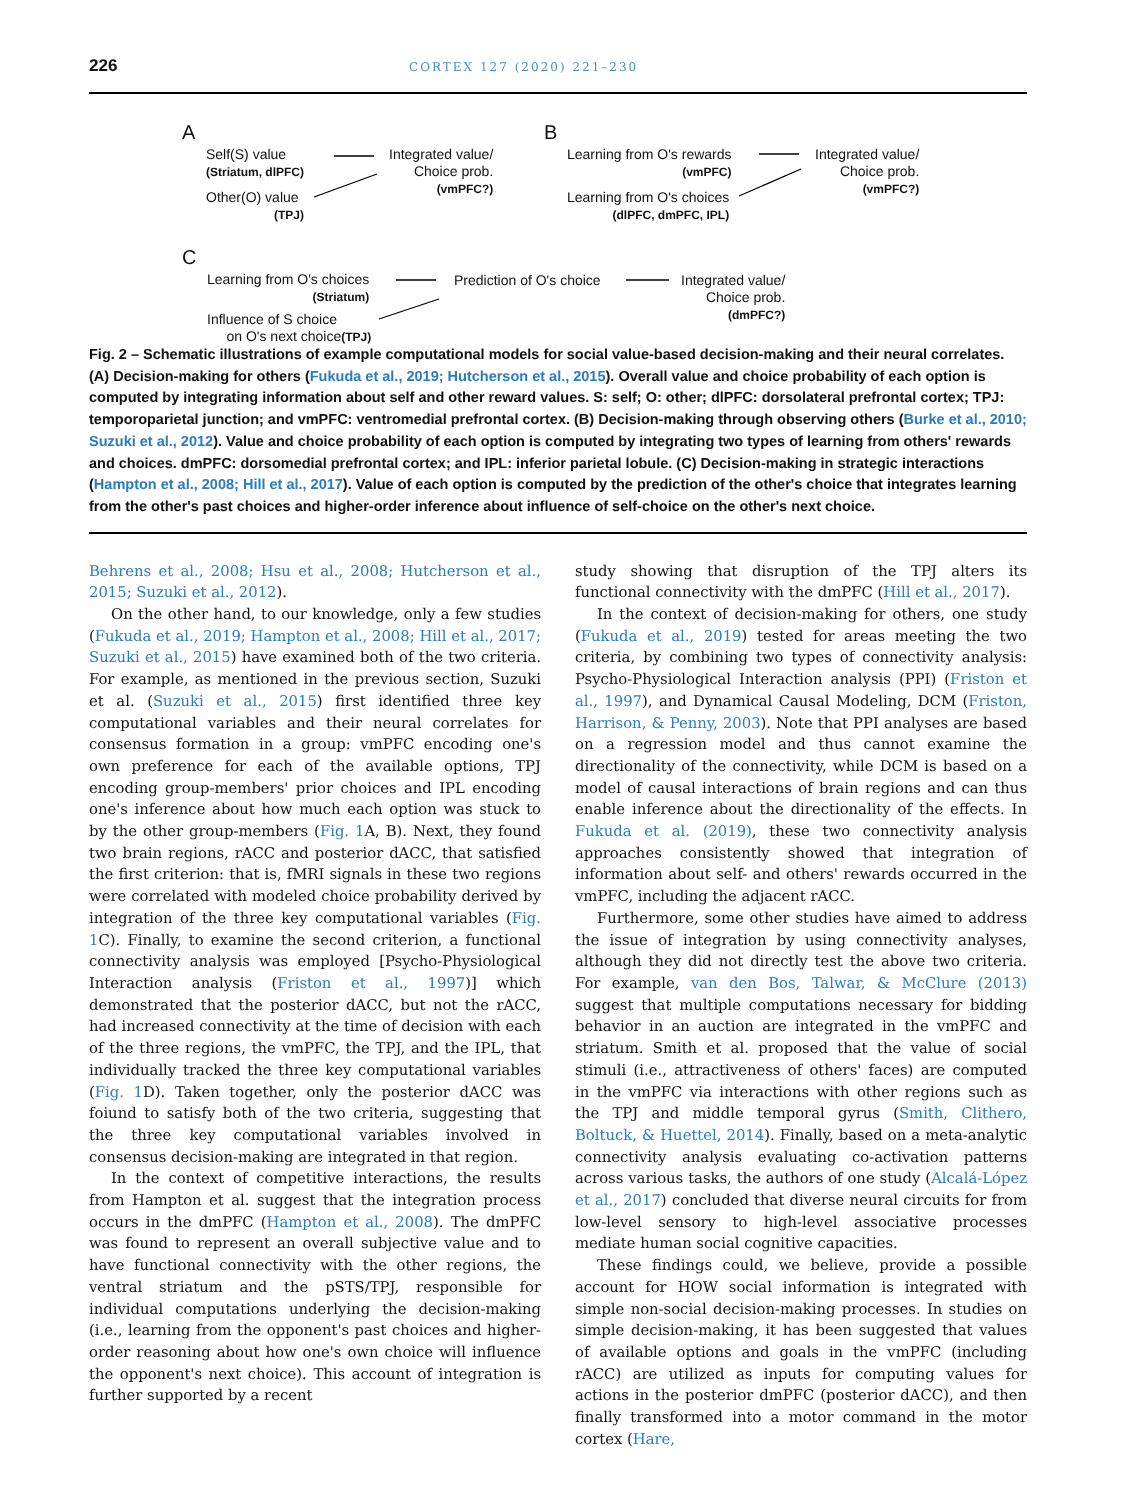226 CORTEX 127 (2020) 221–230
A
Self(S) value
(Striatum, dlPFC)
Other(O) value
(TPJ)
Integrated value/
Choice prob.
(vmPFC?)
B
Learning from O's rewards
(vmPFC)
Learning from O's choices
(dlPFC, dmPFC, IPL)
Integrated value/
Choice prob.
(vmPFC?)
C
Learning from O's choices
(Striatum)
Influence of S choice
on O's next choice(TPJ)
Prediction of O's choice
Integrated value/
Choice prob.
(dmPFC?)
Fig. 2 – Schematic illustrations of example computational models for social value-based decision-making and their neural correlates. (A) Decision-making for others (Fukuda et al., 2019; Hutcherson et al., 2015). Overall value and choice probability of each option is computed by integrating information about self and other reward values. S: self; O: other; dlPFC: dorsolateral prefrontal cortex; TPJ: temporoparietal junction; and vmPFC: ventromedial prefrontal cortex. (B) Decision-making through observing others (Burke et al., 2010; Suzuki et al., 2012). Value and choice probability of each option is computed by integrating two types of learning from others' rewards and choices. dmPFC: dorsomedial prefrontal cortex; and IPL: inferior parietal lobule. (C) Decision-making in strategic interactions (Hampton et al., 2008; Hill et al., 2017). Value of each option is computed by the prediction of the other's choice that integrates learning from the other's past choices and higher-order inference about influence of self-choice on the other's next choice.
Behrens et al., 2008; Hsu et al., 2008; Hutcherson et al., 2015; Suzuki et al., 2012).
On the other hand, to our knowledge, only a few studies (Fukuda et al., 2019; Hampton et al., 2008; Hill et al., 2017; Suzuki et al., 2015) have examined both of the two criteria. For example, as mentioned in the previous section, Suzuki et al. (Suzuki et al., 2015) first identified three key computational variables and their neural correlates for consensus formation in a group: vmPFC encoding one's own preference for each of the available options, TPJ encoding group-members' prior choices and IPL encoding one's inference about how much each option was stuck to by the other group-members (Fig. 1 A, B). Next, they found two brain regions, rACC and posterior dACC, that satisfied the first criterion: that is, fMRI signals in these two regions were correlated with modeled choice probability derived by integration of the three key computational variables (Fig. 1 C). Finally, to examine the second criterion, a functional connectivity analysis was employed [Psycho-Physiological Interaction analysis (Friston et al., 1997)] which demonstrated that the posterior dACC, but not the rACC, had increased connectivity at the time of decision with each of the three regions, the vmPFC, the TPJ, and the IPL, that individually tracked the three key computational variables (Fig. 1 D). Taken together, only the posterior dACC was foiund to satisfy both of the two criteria, suggesting that the three key computational variables involved in consensus decision-making are integrated in that region.
In the context of competitive interactions, the results from Hampton et al. suggest that the integration process occurs in the dmPFC (Hampton et al., 2008). The dmPFC was found to represent an overall subjective value and to have functional connectivity with the other regions, the ventral striatum and the pSTS/TPJ, responsible for individual computations underlying the decision-making (i.e., learning from the opponent's past choices and higher-order reasoning about how one's own choice will influence the opponent's next choice). This account of integration is further supported by a recent
study showing that disruption of the TPJ alters its functional connectivity with the dmPFC (Hill et al., 2017).
In the context of decision-making for others, one study (Fukuda et al., 2019) tested for areas meeting the two criteria, by combining two types of connectivity analysis: Psycho-Physiological Interaction analysis (PPI) (Friston et al., 1997), and Dynamical Causal Modeling, DCM (Friston, Harrison, & Penny, 2003). Note that PPI analyses are based on a regression model and thus cannot examine the directionality of the connectivity, while DCM is based on a model of causal interactions of brain regions and can thus enable inference about the directionality of the effects. In Fukuda et al. (2019), these two connectivity analysis approaches consistently showed that integration of information about self- and others' rewards occurred in the vmPFC, including the adjacent rACC.
Furthermore, some other studies have aimed to address the issue of integration by using connectivity analyses, although they did not directly test the above two criteria. For example, van den Bos, Talwar, & McClure (2013) suggest that multiple computations necessary for bidding behavior in an auction are integrated in the vmPFC and striatum. Smith et al. proposed that the value of social stimuli (i.e., attractiveness of others' faces) are computed in the vmPFC via interactions with other regions such as the TPJ and middle temporal gyrus (Smith, Clithero, Boltuck, & Huettel, 2014). Finally, based on a meta-analytic connectivity analysis evaluating co-activation patterns across various tasks, the authors of one study (Alcalá-López et al., 2017) concluded that diverse neural circuits for from low-level sensory to high-level associative processes mediate human social cognitive capacities.
These findings could, we believe, provide a possible account for HOW social information is integrated with simple non-social decision-making processes. In studies on simple decision-making, it has been suggested that values of available options and goals in the vmPFC (including rACC) are utilized as inputs for computing values for actions in the posterior dmPFC (posterior dACC), and then finally transformed into a motor command in the motor cortex (Hare,